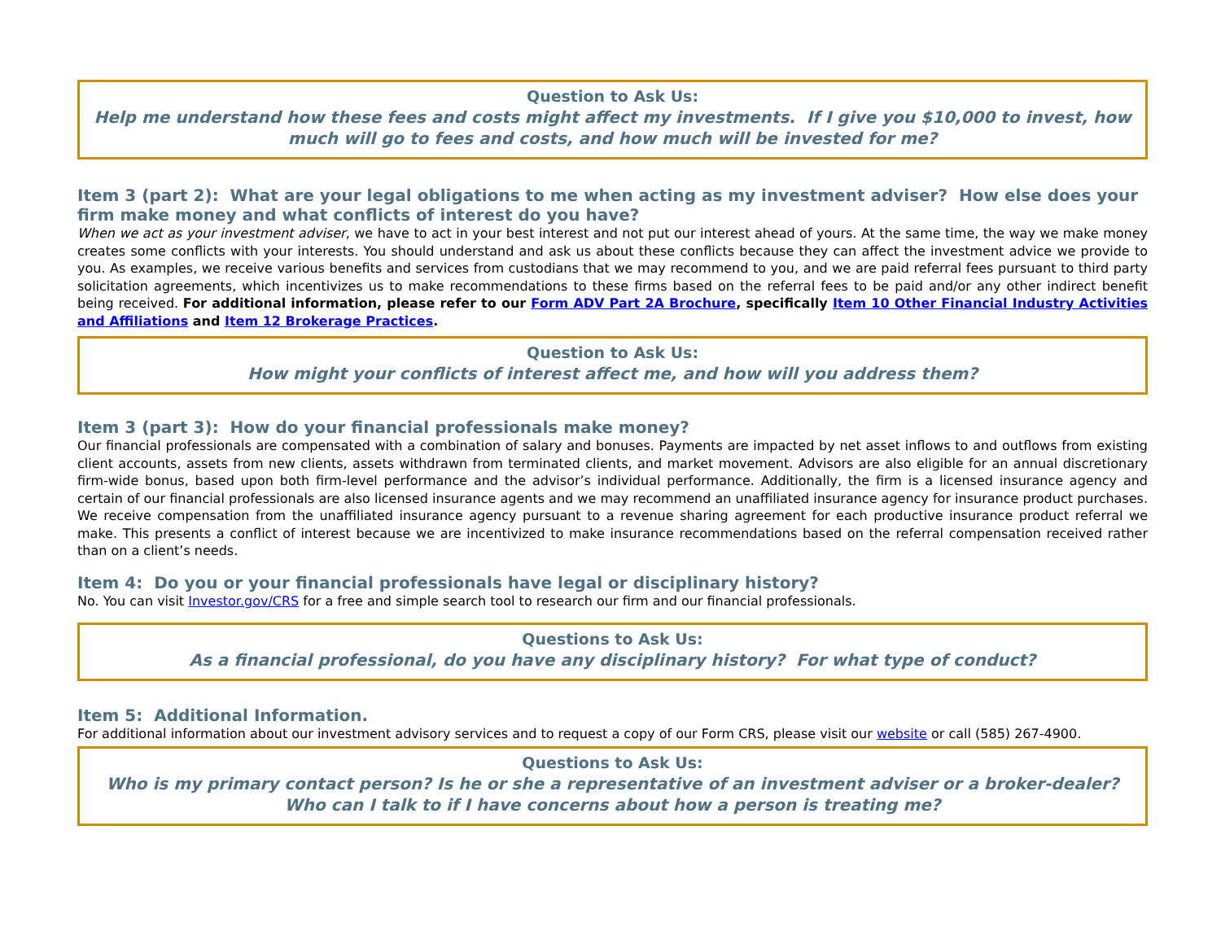Question to Ask Us:
Help me understand how these fees and costs might affect my investments. If I give you $10,000 to invest, how much will go to fees and costs, and how much will be invested for me?
Item 3 (part 2): What are your legal obligations to me when acting as my investment adviser? How else does your firm make money and what conflicts of interest do you have?
When we act as your investment adviser, we have to act in your best interest and not put our interest ahead of yours. At the same time, the way we make money creates some conflicts with your interests. You should understand and ask us about these conflicts because they can affect the investment advice we provide to you. As examples, we receive various benefits and services from custodians that we may recommend to you, and we are paid referral fees pursuant to third party solicitation agreements, which incentivizes us to make recommendations to these firms based on the referral fees to be paid and/or any other indirect benefit being received. For additional information, please refer to our Form ADV Part 2A Brochure, specifically Item 10 Other Financial Industry Activities and Affiliations and Item 12 Brokerage Practices.
Question to Ask Us:
How might your conflicts of interest affect me, and how will you address them?
Item 3 (part 3): How do your financial professionals make money?
Our financial professionals are compensated with a combination of salary and bonuses. Payments are impacted by net asset inflows to and outflows from existing client accounts, assets from new clients, assets withdrawn from terminated clients, and market movement. Advisors are also eligible for an annual discretionary firm-wide bonus, based upon both firm-level performance and the advisor’s individual performance. Additionally, the firm is a licensed insurance agency and certain of our financial professionals are also licensed insurance agents and we may recommend an unaffiliated insurance agency for insurance product purchases. We receive compensation from the unaffiliated insurance agency pursuant to a revenue sharing agreement for each productive insurance product referral we make. This presents a conflict of interest because we are incentivized to make insurance recommendations based on the referral compensation received rather than on a client’s needs.
Item 4: Do you or your financial professionals have legal or disciplinary history?
No. You can visit Investor.gov/CRS for a free and simple search tool to research our firm and our financial professionals.
Questions to Ask Us:
As a financial professional, do you have any disciplinary history? For what type of conduct?
Item 5: Additional Information.
For additional information about our investment advisory services and to request a copy of our Form CRS, please visit our website or call (585) 267-4900.
Questions to Ask Us:
Who is my primary contact person? Is he or she a representative of an investment adviser or a broker-dealer? Who can I talk to if I have concerns about how a person is treating me?